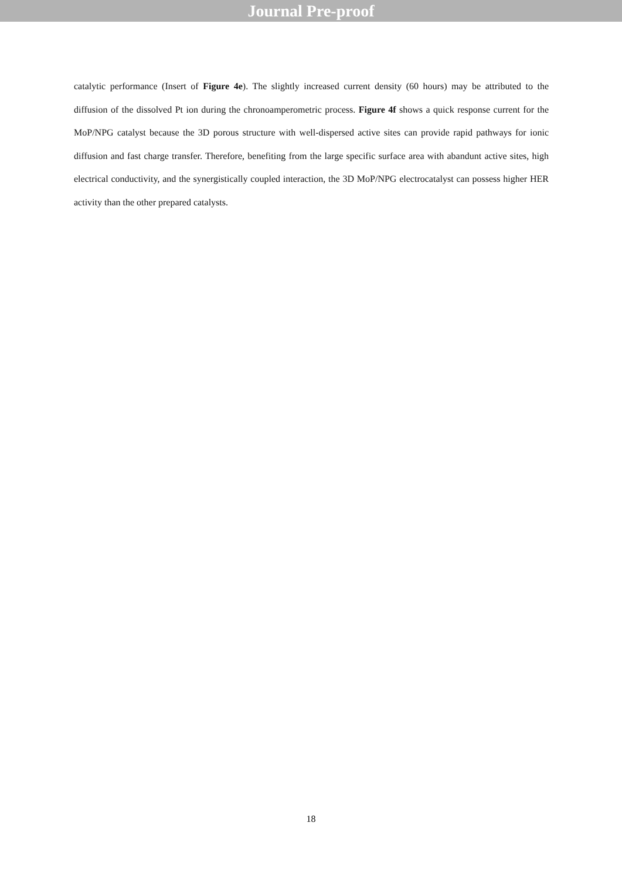Journal Pre-proof
catalytic performance (Insert of Figure 4e). The slightly increased current density (60 hours) may be attributed to the diffusion of the dissolved Pt ion during the chronoamperometric process. Figure 4f shows a quick response current for the MoP/NPG catalyst because the 3D porous structure with well-dispersed active sites can provide rapid pathways for ionic diffusion and fast charge transfer. Therefore, benefiting from the large specific surface area with abandunt active sites, high electrical conductivity, and the synergistically coupled interaction, the 3D MoP/NPG electrocatalyst can possess higher HER activity than the other prepared catalysts.
18